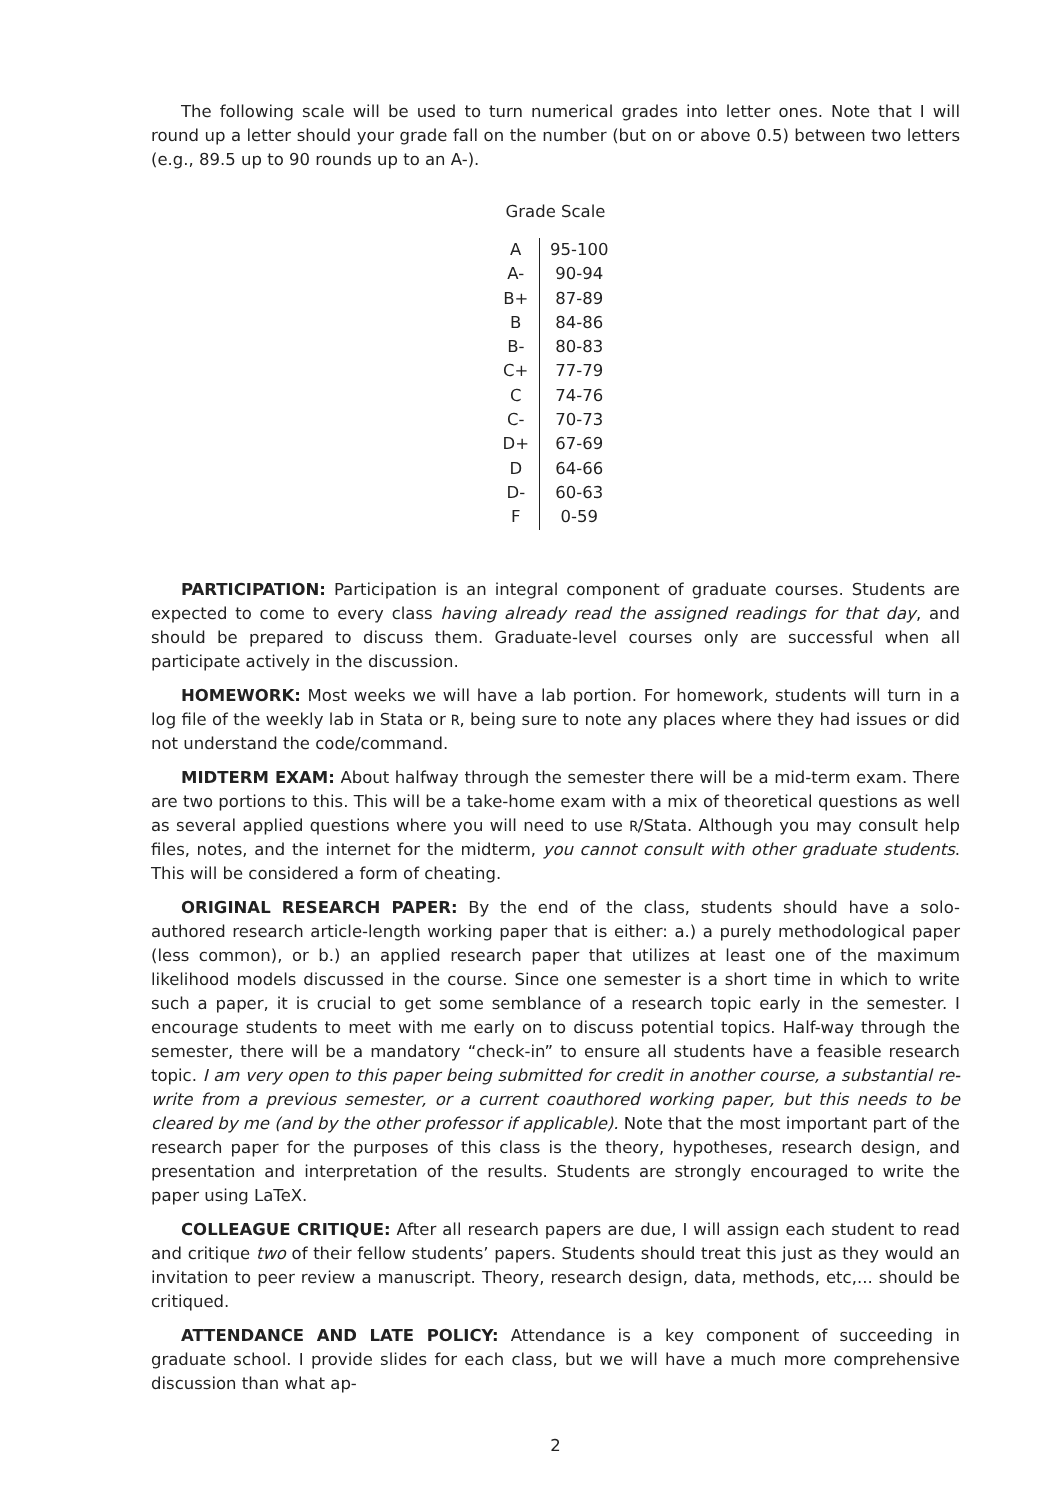The following scale will be used to turn numerical grades into letter ones. Note that I will round up a letter should your grade fall on the number (but on or above 0.5) between two letters (e.g., 89.5 up to 90 rounds up to an A-).
Grade Scale
| A | 95-100 |
| A- | 90-94 |
| B+ | 87-89 |
| B | 84-86 |
| B- | 80-83 |
| C+ | 77-79 |
| C | 74-76 |
| C- | 70-73 |
| D+ | 67-69 |
| D | 64-66 |
| D- | 60-63 |
| F | 0-59 |
PARTICIPATION: Participation is an integral component of graduate courses. Students are expected to come to every class having already read the assigned readings for that day, and should be prepared to discuss them. Graduate-level courses only are successful when all participate actively in the discussion.
HOMEWORK: Most weeks we will have a lab portion. For homework, students will turn in a log file of the weekly lab in Stata or R, being sure to note any places where they had issues or did not understand the code/command.
MIDTERM EXAM: About halfway through the semester there will be a mid-term exam. There are two portions to this. This will be a take-home exam with a mix of theoretical questions as well as several applied questions where you will need to use R/Stata. Although you may consult help files, notes, and the internet for the midterm, you cannot consult with other graduate students. This will be considered a form of cheating.
ORIGINAL RESEARCH PAPER: By the end of the class, students should have a solo-authored research article-length working paper that is either: a.) a purely methodological paper (less common), or b.) an applied research paper that utilizes at least one of the maximum likelihood models discussed in the course. Since one semester is a short time in which to write such a paper, it is crucial to get some semblance of a research topic early in the semester. I encourage students to meet with me early on to discuss potential topics. Half-way through the semester, there will be a mandatory “check-in” to ensure all students have a feasible research topic. I am very open to this paper being submitted for credit in another course, a substantial re-write from a previous semester, or a current coauthored working paper, but this needs to be cleared by me (and by the other professor if applicable). Note that the most important part of the research paper for the purposes of this class is the theory, hypotheses, research design, and presentation and interpretation of the results. Students are strongly encouraged to write the paper using LaTeX.
COLLEAGUE CRITIQUE: After all research papers are due, I will assign each student to read and critique two of their fellow students’ papers. Students should treat this just as they would an invitation to peer review a manuscript. Theory, research design, data, methods, etc,... should be critiqued.
ATTENDANCE AND LATE POLICY: Attendance is a key component of succeeding in graduate school. I provide slides for each class, but we will have a much more comprehensive discussion than what ap-
2